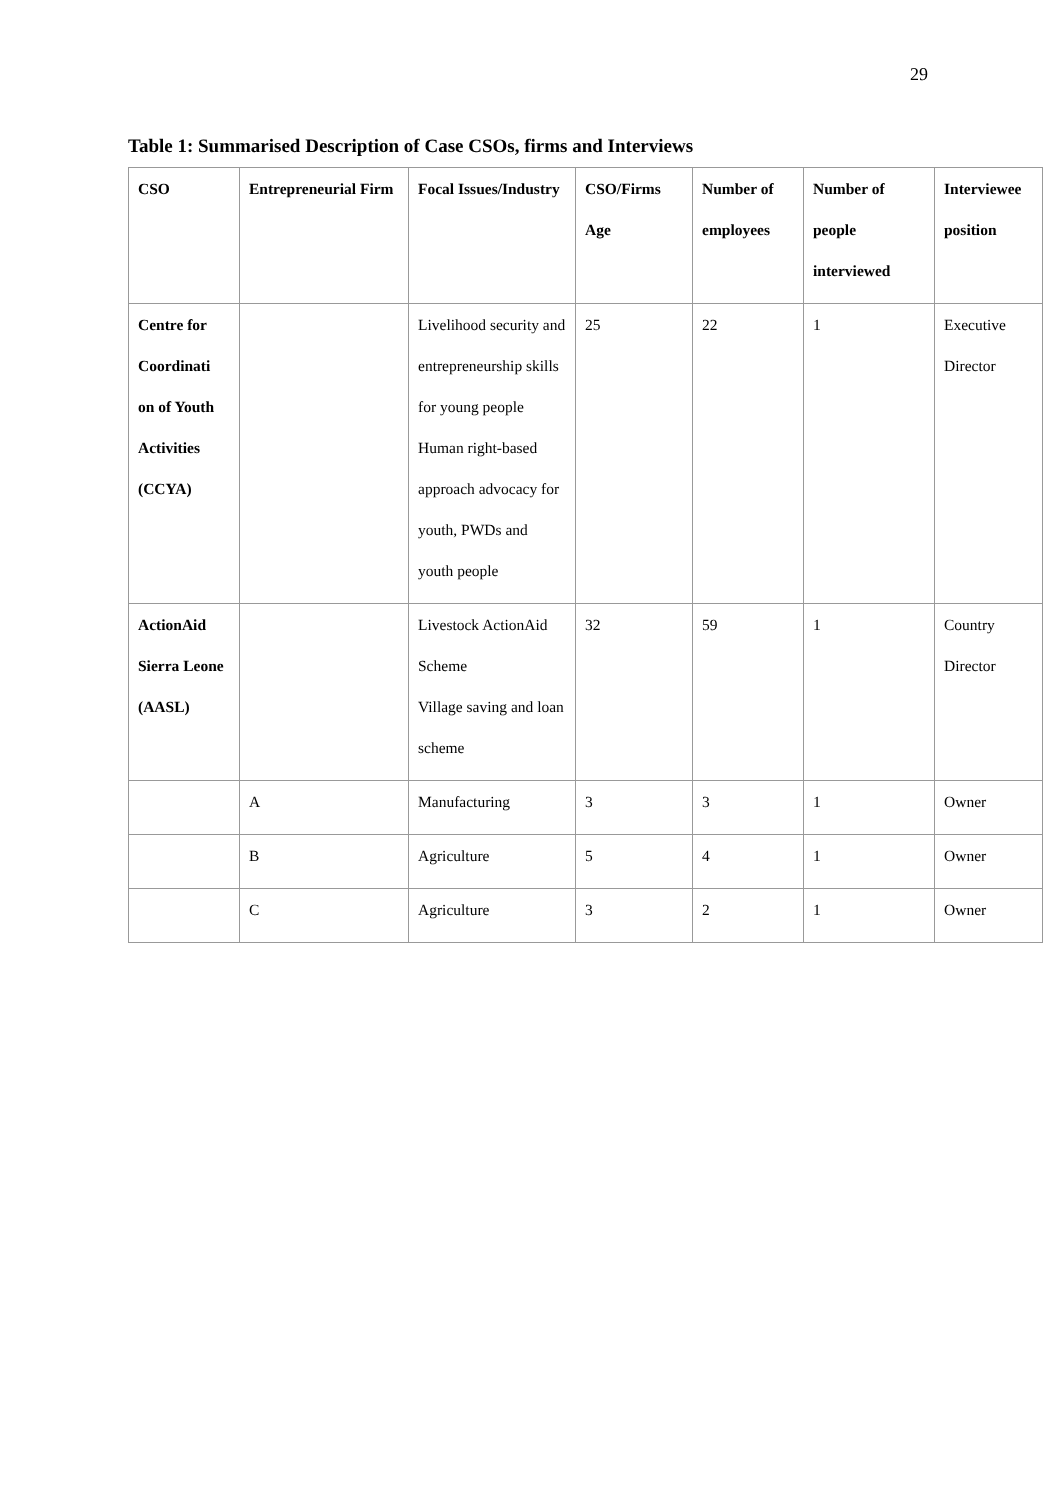29
Table 1: Summarised Description of Case CSOs, firms and Interviews
| CSO | Entrepreneurial Firm | Focal Issues/Industry | CSO/Firms Age | Number of employees | Number of people interviewed | Interviewee position |
| --- | --- | --- | --- | --- | --- | --- |
| Centre for Coordinati on of Youth Activities (CCYA) | | Livelihood security and entrepreneurship skills for young people Human right-based approach advocacy for youth, PWDs and youth people | 25 | 22 | 1 | Executive Director |
| ActionAid Sierra Leone (AASL) | | Livestock ActionAid Scheme Village saving and loan scheme | 32 | 59 | 1 | Country Director |
| | A | Manufacturing | 3 | 3 | 1 | Owner |
| | B | Agriculture | 5 | 4 | 1 | Owner |
| | C | Agriculture | 3 | 2 | 1 | Owner |